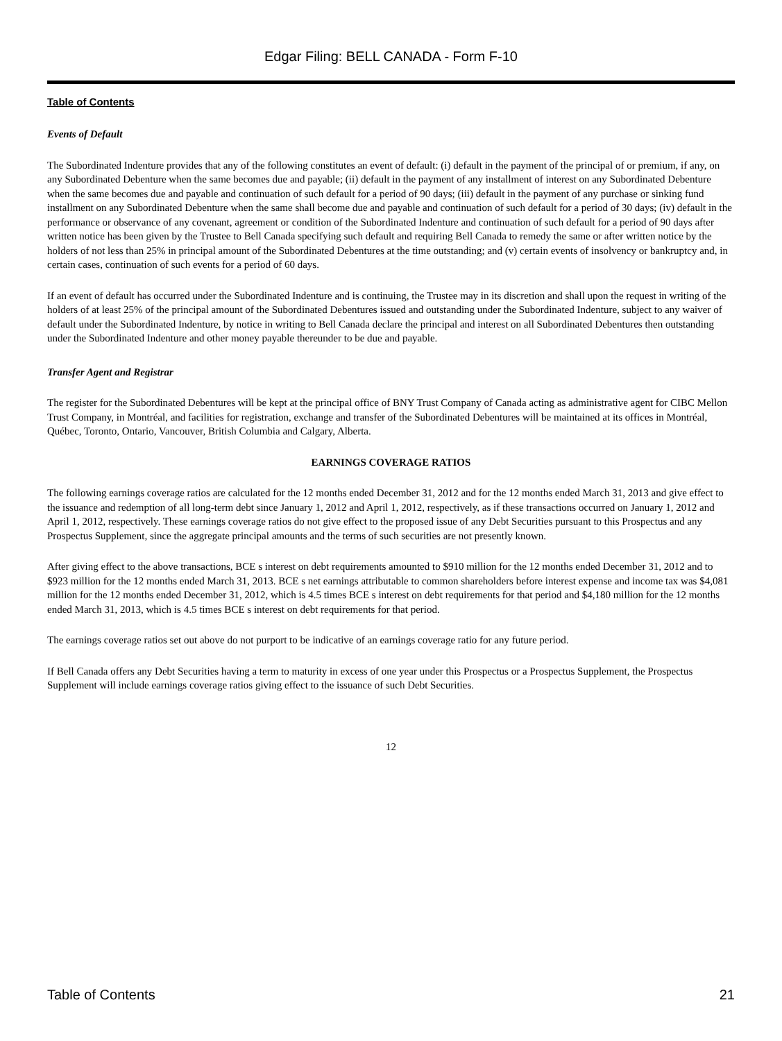Edgar Filing: BELL CANADA - Form F-10
Table of Contents
Events of Default
The Subordinated Indenture provides that any of the following constitutes an event of default: (i) default in the payment of the principal of or premium, if any, on any Subordinated Debenture when the same becomes due and payable; (ii) default in the payment of any installment of interest on any Subordinated Debenture when the same becomes due and payable and continuation of such default for a period of 90 days; (iii) default in the payment of any purchase or sinking fund installment on any Subordinated Debenture when the same shall become due and payable and continuation of such default for a period of 30 days; (iv) default in the performance or observance of any covenant, agreement or condition of the Subordinated Indenture and continuation of such default for a period of 90 days after written notice has been given by the Trustee to Bell Canada specifying such default and requiring Bell Canada to remedy the same or after written notice by the holders of not less than 25% in principal amount of the Subordinated Debentures at the time outstanding; and (v) certain events of insolvency or bankruptcy and, in certain cases, continuation of such events for a period of 60 days.
If an event of default has occurred under the Subordinated Indenture and is continuing, the Trustee may in its discretion and shall upon the request in writing of the holders of at least 25% of the principal amount of the Subordinated Debentures issued and outstanding under the Subordinated Indenture, subject to any waiver of default under the Subordinated Indenture, by notice in writing to Bell Canada declare the principal and interest on all Subordinated Debentures then outstanding under the Subordinated Indenture and other money payable thereunder to be due and payable.
Transfer Agent and Registrar
The register for the Subordinated Debentures will be kept at the principal office of BNY Trust Company of Canada acting as administrative agent for CIBC Mellon Trust Company, in Montréal, and facilities for registration, exchange and transfer of the Subordinated Debentures will be maintained at its offices in Montréal, Québec, Toronto, Ontario, Vancouver, British Columbia and Calgary, Alberta.
EARNINGS COVERAGE RATIOS
The following earnings coverage ratios are calculated for the 12 months ended December 31, 2012 and for the 12 months ended March 31, 2013 and give effect to the issuance and redemption of all long-term debt since January 1, 2012 and April 1, 2012, respectively, as if these transactions occurred on January 1, 2012 and April 1, 2012, respectively. These earnings coverage ratios do not give effect to the proposed issue of any Debt Securities pursuant to this Prospectus and any Prospectus Supplement, since the aggregate principal amounts and the terms of such securities are not presently known.
After giving effect to the above transactions, BCE s interest on debt requirements amounted to $910 million for the 12 months ended December 31, 2012 and to $923 million for the 12 months ended March 31, 2013. BCE s net earnings attributable to common shareholders before interest expense and income tax was $4,081 million for the 12 months ended December 31, 2012, which is 4.5 times BCE s interest on debt requirements for that period and $4,180 million for the 12 months ended March 31, 2013, which is 4.5 times BCE s interest on debt requirements for that period.
The earnings coverage ratios set out above do not purport to be indicative of an earnings coverage ratio for any future period.
If Bell Canada offers any Debt Securities having a term to maturity in excess of one year under this Prospectus or a Prospectus Supplement, the Prospectus Supplement will include earnings coverage ratios giving effect to the issuance of such Debt Securities.
12
Table of Contents 21